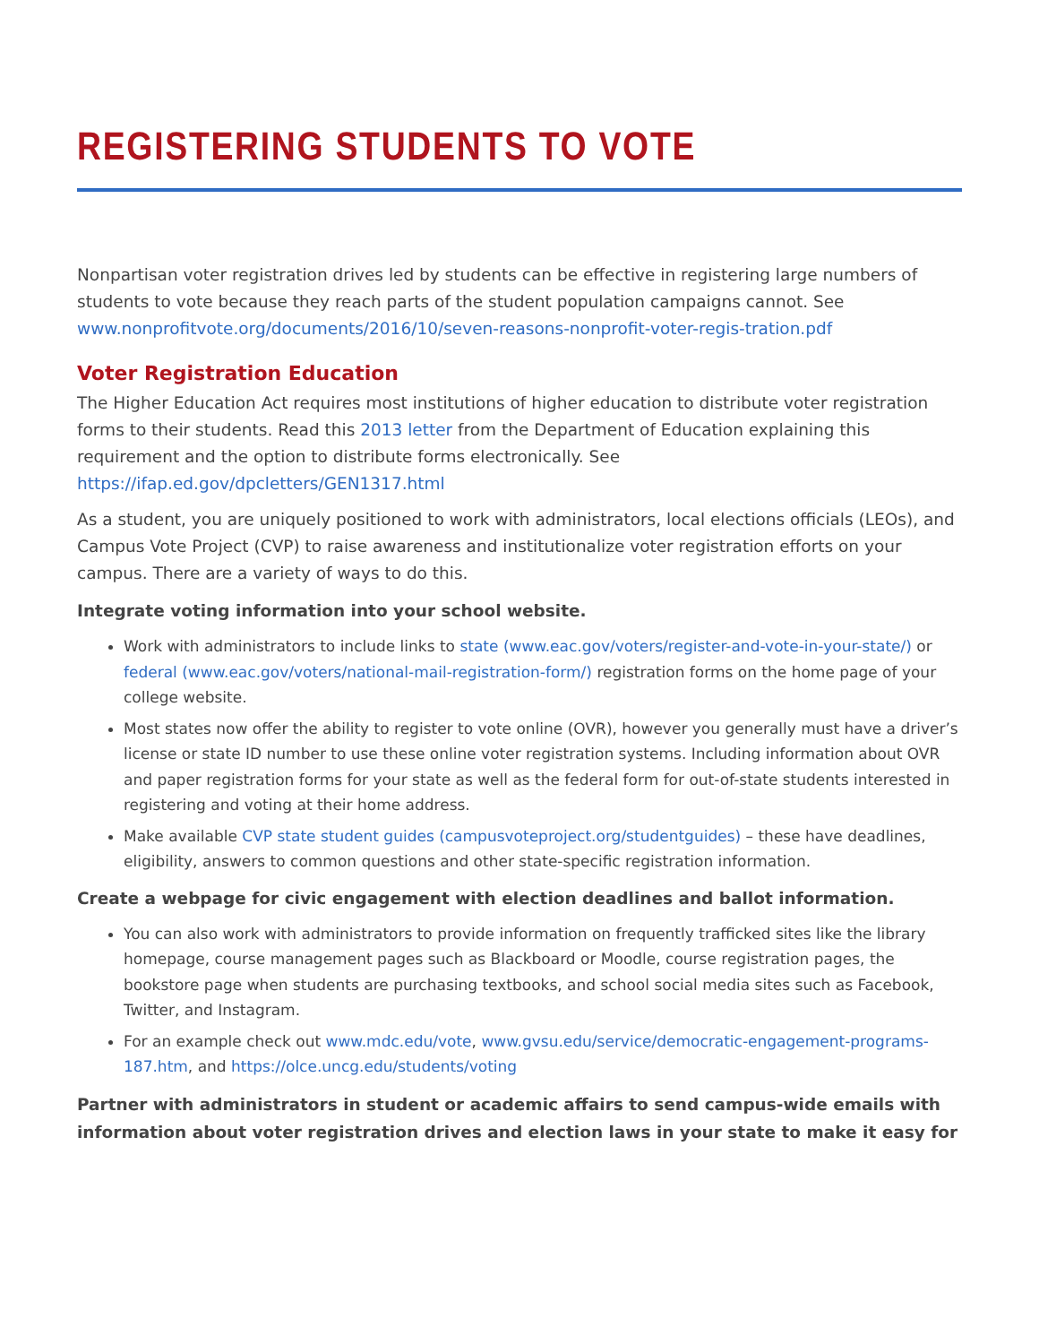REGISTERING STUDENTS TO VOTE
Nonpartisan voter registration drives led by students can be effective in registering large numbers of students to vote because they reach parts of the student population campaigns cannot. See www.nonprofitvote.org/documents/2016/10/seven-reasons-nonprofit-voter-regis-tration.pdf
Voter Registration Education
The Higher Education Act requires most institutions of higher education to distribute voter registration forms to their students. Read this 2013 letter from the Department of Education explaining this requirement and the option to distribute forms electronically. See https://ifap.ed.gov/dpcletters/GEN1317.html
As a student, you are uniquely positioned to work with administrators, local elections officials (LEOs), and Campus Vote Project (CVP) to raise awareness and institutionalize voter registration efforts on your campus. There are a variety of ways to do this.
Integrate voting information into your school website.
Work with administrators to include links to state (www.eac.gov/voters/register-and-vote-in-your-state/) or federal (www.eac.gov/voters/national-mail-registration-form/) registration forms on the home page of your college website.
Most states now offer the ability to register to vote online (OVR), however you generally must have a driver’s license or state ID number to use these online voter registration systems. Including information about OVR and paper registration forms for your state as well as the federal form for out-of-state students interested in registering and voting at their home address.
Make available CVP state student guides (campusvoteproject.org/studentguides) – these have deadlines, eligibility, answers to common questions and other state-specific registration information.
Create a webpage for civic engagement with election deadlines and ballot information.
You can also work with administrators to provide information on frequently trafficked sites like the library homepage, course management pages such as Blackboard or Moodle, course registration pages, the bookstore page when students are purchasing textbooks, and school social media sites such as Facebook, Twitter, and Instagram.
For an example check out www.mdc.edu/vote, www.gvsu.edu/service/democratic-engagement-programs-187.htm, and https://olce.uncg.edu/students/voting
Partner with administrators in student or academic affairs to send campus-wide emails with information about voter registration drives and election laws in your state to make it easy for